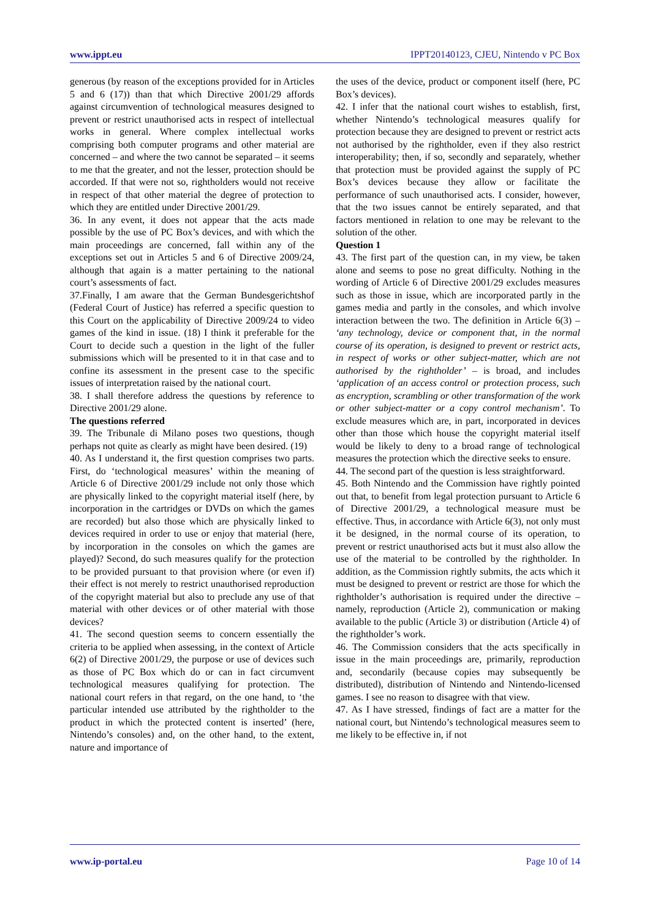www.ippt.eu IPPT20140123, CJEU, Nintendo v PC Box
generous (by reason of the exceptions provided for in Articles 5 and 6 (17)) than that which Directive 2001/29 affords against circumvention of technological measures designed to prevent or restrict unauthorised acts in respect of intellectual works in general. Where complex intellectual works comprising both computer programs and other material are concerned – and where the two cannot be separated – it seems to me that the greater, and not the lesser, protection should be accorded. If that were not so, rightholders would not receive in respect of that other material the degree of protection to which they are entitled under Directive 2001/29.
36. In any event, it does not appear that the acts made possible by the use of PC Box’s devices, and with which the main proceedings are concerned, fall within any of the exceptions set out in Articles 5 and 6 of Directive 2009/24, although that again is a matter pertaining to the national court’s assessments of fact.
37.Finally, I am aware that the German Bundesgerichtshof (Federal Court of Justice) has referred a specific question to this Court on the applicability of Directive 2009/24 to video games of the kind in issue. (18) I think it preferable for the Court to decide such a question in the light of the fuller submissions which will be presented to it in that case and to confine its assessment in the present case to the specific issues of interpretation raised by the national court.
38. I shall therefore address the questions by reference to Directive 2001/29 alone.
The questions referred
39. The Tribunale di Milano poses two questions, though perhaps not quite as clearly as might have been desired. (19)
40. As I understand it, the first question comprises two parts. First, do ‘technological measures’ within the meaning of Article 6 of Directive 2001/29 include not only those which are physically linked to the copyright material itself (here, by incorporation in the cartridges or DVDs on which the games are recorded) but also those which are physically linked to devices required in order to use or enjoy that material (here, by incorporation in the consoles on which the games are played)? Second, do such measures qualify for the protection to be provided pursuant to that provision where (or even if) their effect is not merely to restrict unauthorised reproduction of the copyright material but also to preclude any use of that material with other devices or of other material with those devices?
41. The second question seems to concern essentially the criteria to be applied when assessing, in the context of Article 6(2) of Directive 2001/29, the purpose or use of devices such as those of PC Box which do or can in fact circumvent technological measures qualifying for protection. The national court refers in that regard, on the one hand, to ‘the particular intended use attributed by the rightholder to the product in which the protected content is inserted’ (here, Nintendo’s consoles) and, on the other hand, to the extent, nature and importance of
the uses of the device, product or component itself (here, PC Box’s devices).
42. I infer that the national court wishes to establish, first, whether Nintendo’s technological measures qualify for protection because they are designed to prevent or restrict acts not authorised by the rightholder, even if they also restrict interoperability; then, if so, secondly and separately, whether that protection must be provided against the supply of PC Box’s devices because they allow or facilitate the performance of such unauthorised acts. I consider, however, that the two issues cannot be entirely separated, and that factors mentioned in relation to one may be relevant to the solution of the other.
Question 1
43. The first part of the question can, in my view, be taken alone and seems to pose no great difficulty. Nothing in the wording of Article 6 of Directive 2001/29 excludes measures such as those in issue, which are incorporated partly in the games media and partly in the consoles, and which involve interaction between the two. The definition in Article 6(3) – ‘any technology, device or component that, in the normal course of its operation, is designed to prevent or restrict acts, in respect of works or other subject-matter, which are not authorised by the rightholder’ – is broad, and includes ‘application of an access control or protection process, such as encryption, scrambling or other transformation of the work or other subject-matter or a copy control mechanism’. To exclude measures which are, in part, incorporated in devices other than those which house the copyright material itself would be likely to deny to a broad range of technological measures the protection which the directive seeks to ensure.
44. The second part of the question is less straightforward.
45. Both Nintendo and the Commission have rightly pointed out that, to benefit from legal protection pursuant to Article 6 of Directive 2001/29, a technological measure must be effective. Thus, in accordance with Article 6(3), not only must it be designed, in the normal course of its operation, to prevent or restrict unauthorised acts but it must also allow the use of the material to be controlled by the rightholder. In addition, as the Commission rightly submits, the acts which it must be designed to prevent or restrict are those for which the rightholder’s authorisation is required under the directive – namely, reproduction (Article 2), communication or making available to the public (Article 3) or distribution (Article 4) of the rightholder’s work.
46. The Commission considers that the acts specifically in issue in the main proceedings are, primarily, reproduction and, secondarily (because copies may subsequently be distributed), distribution of Nintendo and Nintendo-licensed games. I see no reason to disagree with that view.
47. As I have stressed, findings of fact are a matter for the national court, but Nintendo’s technological measures seem to me likely to be effective in, if not
www.ip-portal.eu Page 10 of 14